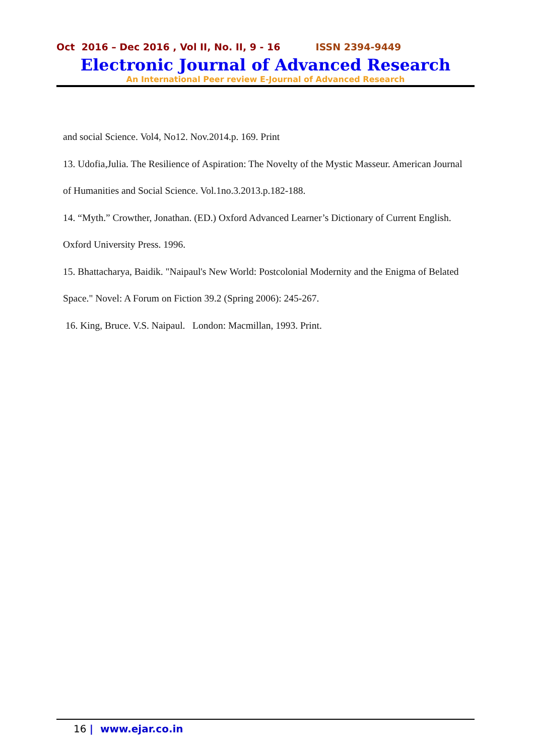Oct 2016 – Dec 2016 , Vol II, No. II, 9 - 16 ISSN 2394-9449
Electronic Journal of Advanced Research
An International Peer review E-Journal of Advanced Research
and social Science. Vol4, No12. Nov.2014.p. 169. Print
13. Udofia,Julia. The Resilience of Aspiration: The Novelty of the Mystic Masseur. American Journal of Humanities and Social Science. Vol.1no.3.2013.p.182-188.
14. “Myth.” Crowther, Jonathan. (ED.) Oxford Advanced Learner’s Dictionary of Current English. Oxford University Press. 1996.
15. Bhattacharya, Baidik. "Naipaul's New World: Postcolonial Modernity and the Enigma of Belated Space." Novel: A Forum on Fiction 39.2 (Spring 2006): 245-267.
16. King, Bruce. V.S. Naipaul. London: Macmillan, 1993. Print.
16 | www.ejar.co.in